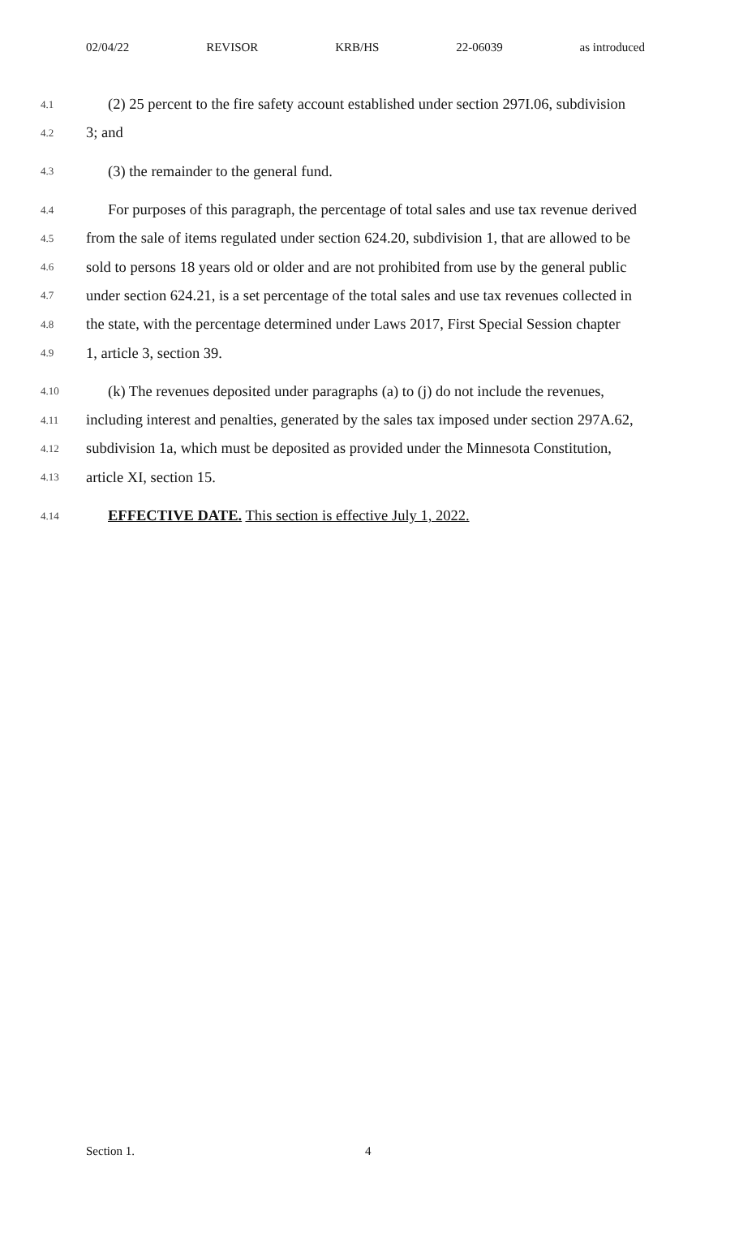02/04/22 REVISOR KRB/HS 22-06039 as introduced
4.1 (2) 25 percent to the fire safety account established under section 297I.06, subdivision
4.2 3; and
4.3 (3) the remainder to the general fund.
4.4 For purposes of this paragraph, the percentage of total sales and use tax revenue derived
4.5 from the sale of items regulated under section 624.20, subdivision 1, that are allowed to be
4.6 sold to persons 18 years old or older and are not prohibited from use by the general public
4.7 under section 624.21, is a set percentage of the total sales and use tax revenues collected in
4.8 the state, with the percentage determined under Laws 2017, First Special Session chapter
4.9 1, article 3, section 39.
4.10 (k) The revenues deposited under paragraphs (a) to (j) do not include the revenues,
4.11 including interest and penalties, generated by the sales tax imposed under section 297A.62,
4.12 subdivision 1a, which must be deposited as provided under the Minnesota Constitution,
4.13 article XI, section 15.
4.14 EFFECTIVE DATE. This section is effective July 1, 2022.
Section 1. 4